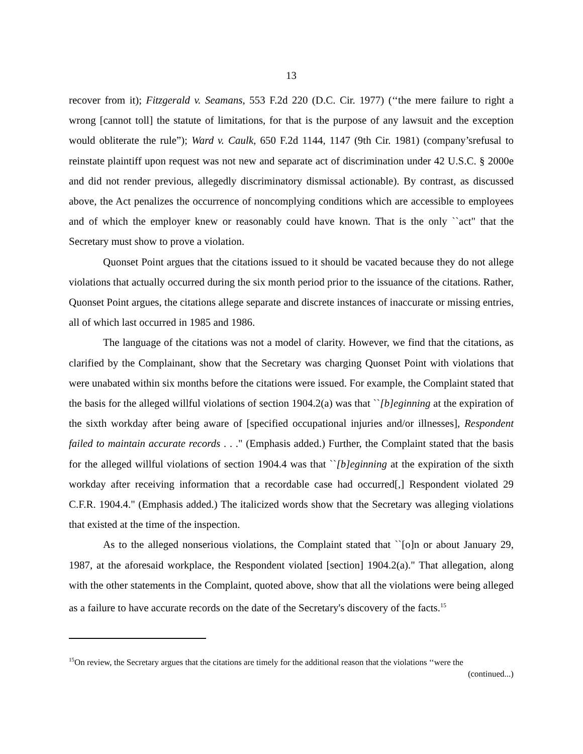13
recover from it); Fitzgerald v. Seamans, 553 F.2d 220 (D.C. Cir. 1977) (‘‘the mere failure to right a wrong [cannot toll] the statute of limitations, for that is the purpose of any lawsuit and the exception would obliterate the rule”); Ward v. Caulk, 650 F.2d 1144, 1147 (9th Cir. 1981) (company’srefusal to reinstate plaintiff upon request was not new and separate act of discrimination under 42 U.S.C. § 2000e and did not render previous, allegedly discriminatory dismissal actionable). By contrast, as discussed above, the Act penalizes the occurrence of noncomplying conditions which are accessible to employees and of which the employer knew or reasonably could have known. That is the only ``act" that the Secretary must show to prove a violation.
Quonset Point argues that the citations issued to it should be vacated because they do not allege violations that actually occurred during the six month period prior to the issuance of the citations. Rather, Quonset Point argues, the citations allege separate and discrete instances of inaccurate or missing entries, all of which last occurred in 1985 and 1986.
The language of the citations was not a model of clarity. However, we find that the citations, as clarified by the Complainant, show that the Secretary was charging Quonset Point with violations that were unabated within six months before the citations were issued. For example, the Complaint stated that the basis for the alleged willful violations of section 1904.2(a) was that ``[b]eginning at the expiration of the sixth workday after being aware of [specified occupational injuries and/or illnesses], Respondent failed to maintain accurate records . . ." (Emphasis added.) Further, the Complaint stated that the basis for the alleged willful violations of section 1904.4 was that ``[b]eginning at the expiration of the sixth workday after receiving information that a recordable case had occurred[,] Respondent violated 29 C.F.R. 1904.4." (Emphasis added.) The italicized words show that the Secretary was alleging violations that existed at the time of the inspection.
As to the alleged nonserious violations, the Complaint stated that ``[o]n or about January 29, 1987, at the aforesaid workplace, the Respondent violated [section] 1904.2(a)." That allegation, along with the other statements in the Complaint, quoted above, show that all the violations were being alleged as a failure to have accurate records on the date of the Secretary's discovery of the facts.<sup>15</sup>
<sup>15</sup> On review, the Secretary argues that the citations are timely for the additional reason that the violations ‘‘were the
(continued...)